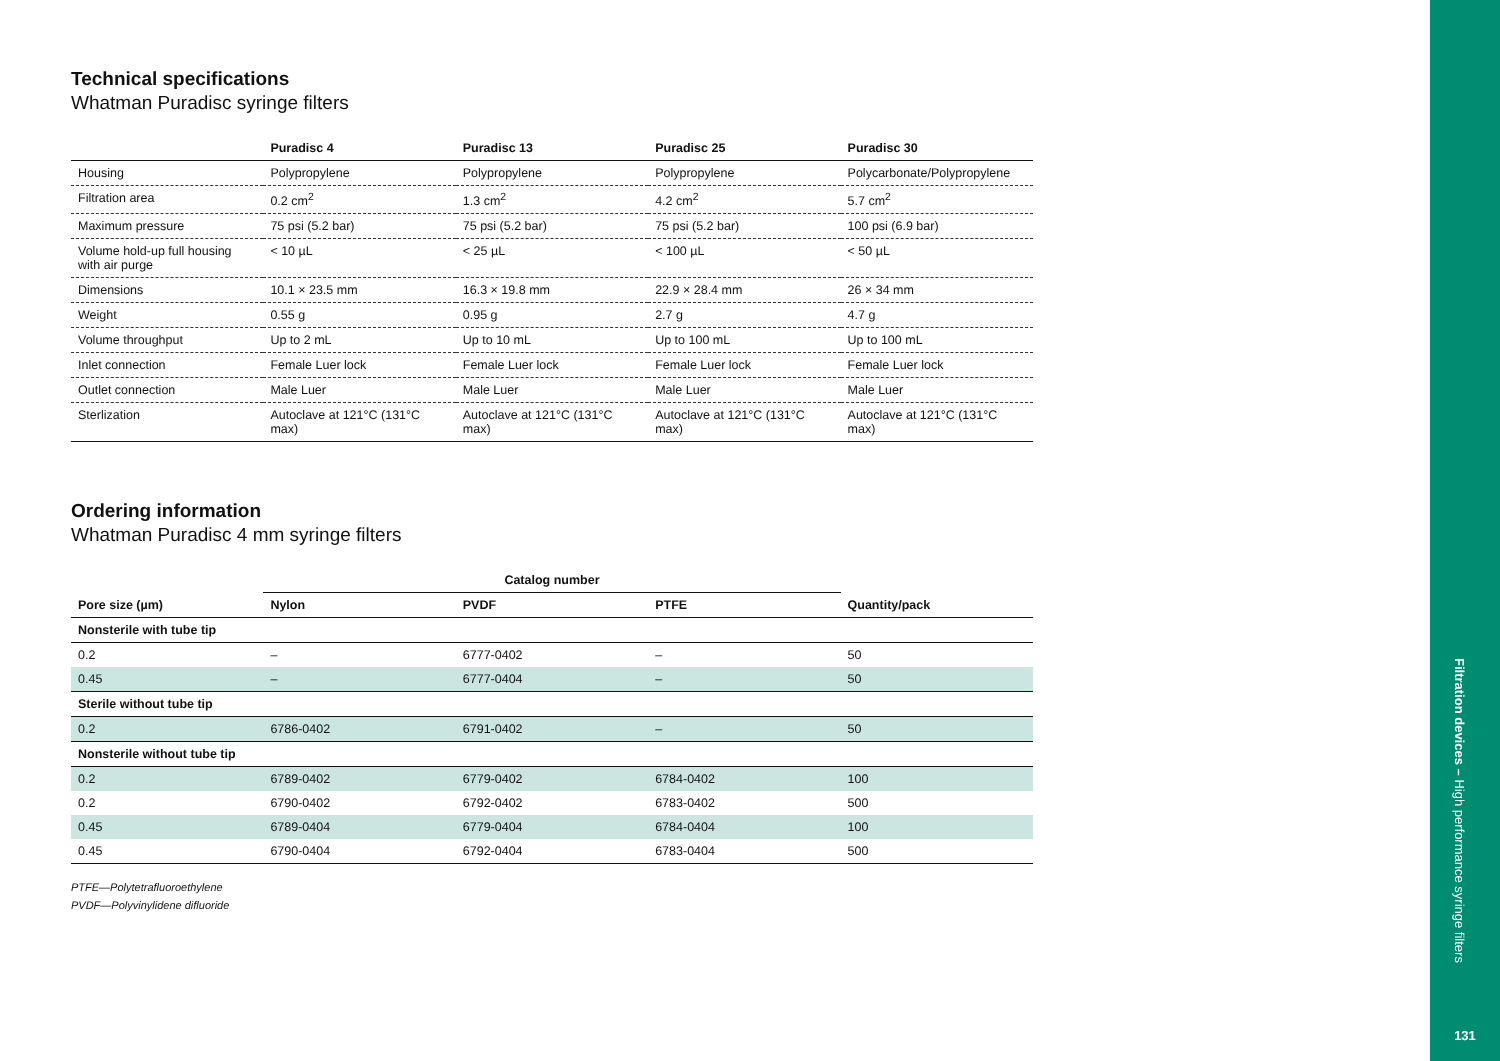Technical specifications
Whatman Puradisc syringe filters
| | Puradisc 4 | Puradisc 13 | Puradisc 25 | Puradisc 30 |
| --- | --- | --- | --- | --- |
| Housing | Polypropylene | Polypropylene | Polypropylene | Polycarbonate/Polypropylene |
| Filtration area | 0.2 cm<sup>2</sup> | 1.3 cm<sup>2</sup> | 4.2 cm<sup>2</sup> | 5.7 cm<sup>2</sup> |
| Maximum pressure | 75 psi (5.2 bar) | 75 psi (5.2 bar) | 75 psi (5.2 bar) | 100 psi (6.9 bar) |
| Volume hold-up full housing with air purge | < 10 µL | < 25 µL | < 100 µL | < 50 µL |
| Dimensions | 10.1 × 23.5 mm | 16.3 × 19.8 mm | 22.9 × 28.4 mm | 26 × 34 mm |
| Weight | 0.55 g | 0.95 g | 2.7 g | 4.7 g |
| Volume throughput | Up to 2 mL | Up to 10 mL | Up to 100 mL | Up to 100 mL |
| Inlet connection | Female Luer lock | Female Luer lock | Female Luer lock | Female Luer lock |
| Outlet connection | Male Luer | Male Luer | Male Luer | Male Luer |
| Sterlization | Autoclave at 121°C (131°C max) | Autoclave at 121°C (131°C max) | Autoclave at 121°C (131°C max) | Autoclave at 121°C (131°C max) |
Ordering information
Whatman Puradisc 4 mm syringe filters
| | Catalog number | | | |
| --- | --- | --- | --- | --- |
| Pore size (µm) | Nylon | PVDF | PTFE | Quantity/pack |
| Nonsterile with tube tip | | | | |
| 0.2 | – | 6777-0402 | – | 50 |
| 0.45 | – | 6777-0404 | – | 50 |
| Sterile without tube tip | | | | |
| 0.2 | 6786-0402 | 6791-0402 | – | 50 |
| Nonsterile without tube tip | | | | |
| 0.2 | 6789-0402 | 6779-0402 | 6784-0402 | 100 |
| 0.2 | 6790-0402 | 6792-0402 | 6783-0402 | 500 |
| 0.45 | 6789-0404 | 6779-0404 | 6784-0404 | 100 |
| 0.45 | 6790-0404 | 6792-0404 | 6783-0404 | 500 |
PTFE—Polytetrafluoroethylene
PVDF—Polyvinylidene difluoride
Filtration devices – High performance syringe filters
131